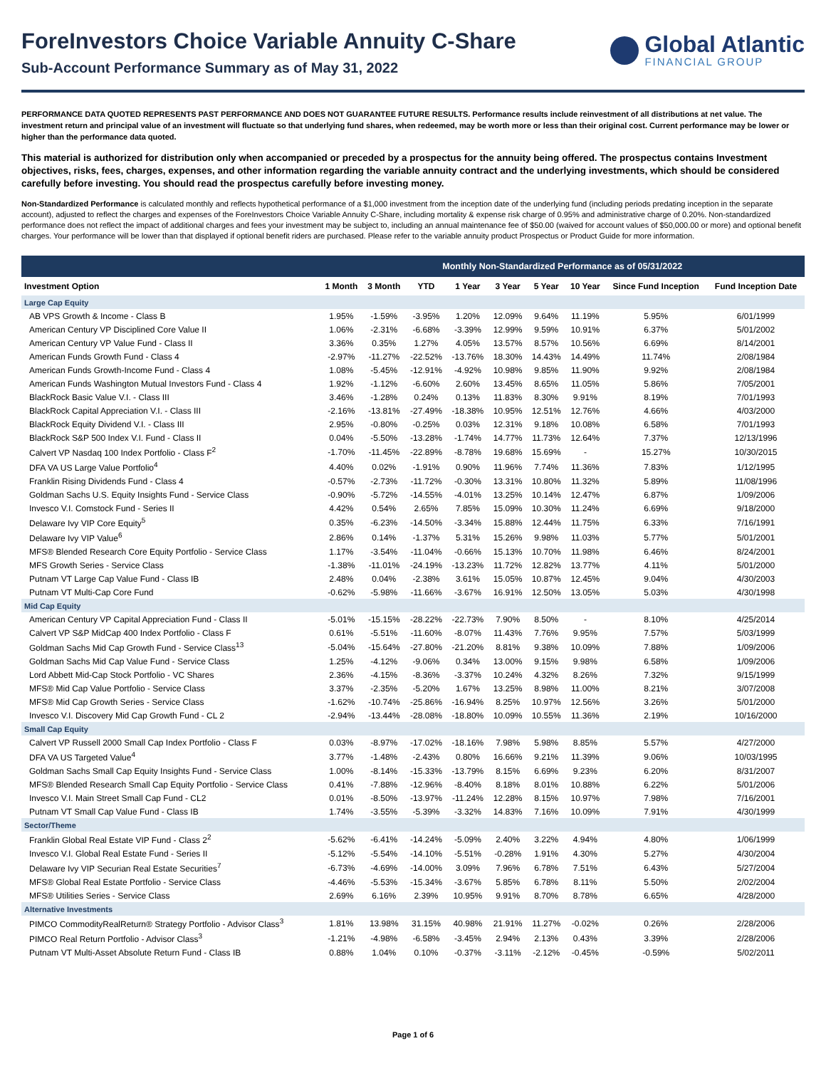ForeInvestors Choice Variable Annuity C-Share
Sub-Account Performance Summary as of May 31, 2022
Global Atlantic
FINANCIAL GROUP
PERFORMANCE DATA QUOTED REPRESENTS PAST PERFORMANCE AND DOES NOT GUARANTEE FUTURE RESULTS. Performance results include reinvestment of all distributions at net value. The investment return and principal value of an investment will fluctuate so that underlying fund shares, when redeemed, may be worth more or less than their original cost. Current performance may be lower or higher than the performance data quoted.
This material is authorized for distribution only when accompanied or preceded by a prospectus for the annuity being offered. The prospectus contains Investment objectives, risks, fees, charges, expenses, and other information regarding the variable annuity contract and the underlying investments, which should be considered carefully before investing. You should read the prospectus carefully before investing money.
Non-Standardized Performance is calculated monthly and reflects hypothetical performance of a $1,000 investment from the inception date of the underlying fund (including periods predating inception in the separate account), adjusted to reflect the charges and expenses of the ForeInvestors Choice Variable Annuity C-Share, including mortality & expense risk charge of 0.95% and administrative charge of 0.20%. Non-standardized performance does not reflect the impact of additional charges and fees your investment may be subject to, including an annual maintenance fee of $50.00 (waived for account values of $50,000.00 or more) and optional benefit charges. Your performance will be lower than that displayed if optional benefit riders are purchased. Please refer to the variable annuity product Prospectus or Product Guide for more information.
| | Monthly Non-Standardized Performance as of 05/31/2022 | | | | | | | | |
| --- | --- | --- | --- | --- | --- | --- | --- | --- | --- |
| Investment Option | 1 Month | 3 Month | YTD | 1 Year | 3 Year | 5 Year | 10 Year | Since Fund Inception | Fund Inception Date |
| Large Cap Equity | | | | | | | | | |
| AB VPS Growth & Income - Class B | 1.95% | -1.59% | -3.95% | 1.20% | 12.09% | 9.64% | 11.19% | 5.95% | 6/01/1999 |
| American Century VP Disciplined Core Value II | 1.06% | -2.31% | -6.68% | -3.39% | 12.99% | 9.59% | 10.91% | 6.37% | 5/01/2002 |
| American Century VP Value Fund - Class II | 3.36% | 0.35% | 1.27% | 4.05% | 13.57% | 8.57% | 10.56% | 6.69% | 8/14/2001 |
| American Funds Growth Fund - Class 4 | -2.97% | -11.27% | -22.52% | -13.76% | 18.30% | 14.43% | 14.49% | 11.74% | 2/08/1984 |
| American Funds Growth-Income Fund - Class 4 | 1.08% | -5.45% | -12.91% | -4.92% | 10.98% | 9.85% | 11.90% | 9.92% | 2/08/1984 |
| American Funds Washington Mutual Investors Fund - Class 4 | 1.92% | -1.12% | -6.60% | 2.60% | 13.45% | 8.65% | 11.05% | 5.86% | 7/05/2001 |
| BlackRock Basic Value V.I. - Class III | 3.46% | -1.28% | 0.24% | 0.13% | 11.83% | 8.30% | 9.91% | 8.19% | 7/01/1993 |
| BlackRock Capital Appreciation V.I. - Class III | -2.16% | -13.81% | -27.49% | -18.38% | 10.95% | 12.51% | 12.76% | 4.66% | 4/03/2000 |
| BlackRock Equity Dividend V.I. - Class III | 2.95% | -0.80% | -0.25% | 0.03% | 12.31% | 9.18% | 10.08% | 6.58% | 7/01/1993 |
| BlackRock S&P 500 Index V.I. Fund - Class II | 0.04% | -5.50% | -13.28% | -1.74% | 14.77% | 11.73% | 12.64% | 7.37% | 12/13/1996 |
| Calvert VP Nasdaq 100 Index Portfolio - Class F<sup>2</sup> | -1.70% | -11.45% | -22.89% | -8.78% | 19.68% | 15.69% | - | 15.27% | 10/30/2015 |
| DFA VA US Large Value Portfolio<sup>4</sup> | 4.40% | 0.02% | -1.91% | 0.90% | 11.96% | 7.74% | 11.36% | 7.83% | 1/12/1995 |
| Franklin Rising Dividends Fund - Class 4 | -0.57% | -2.73% | -11.72% | -0.30% | 13.31% | 10.80% | 11.32% | 5.89% | 11/08/1996 |
| Goldman Sachs U.S. Equity Insights Fund - Service Class | -0.90% | -5.72% | -14.55% | -4.01% | 13.25% | 10.14% | 12.47% | 6.87% | 1/09/2006 |
| Invesco V.I. Comstock Fund - Series II | 4.42% | 0.54% | 2.65% | 7.85% | 15.09% | 10.30% | 11.24% | 6.69% | 9/18/2000 |
| Delaware Ivy VIP Core Equity<sup>5</sup> | 0.35% | -6.23% | -14.50% | -3.34% | 15.88% | 12.44% | 11.75% | 6.33% | 7/16/1991 |
| Delaware Ivy VIP Value<sup>6</sup> | 2.86% | 0.14% | -1.37% | 5.31% | 15.26% | 9.98% | 11.03% | 5.77% | 5/01/2001 |
| MFS® Blended Research Core Equity Portfolio - Service Class | 1.17% | -3.54% | -11.04% | -0.66% | 15.13% | 10.70% | 11.98% | 6.46% | 8/24/2001 |
| MFS Growth Series - Service Class | -1.38% | -11.01% | -24.19% | -13.23% | 11.72% | 12.82% | 13.77% | 4.11% | 5/01/2000 |
| Putnam VT Large Cap Value Fund - Class IB | 2.48% | 0.04% | -2.38% | 3.61% | 15.05% | 10.87% | 12.45% | 9.04% | 4/30/2003 |
| Putnam VT Multi-Cap Core Fund | -0.62% | -5.98% | -11.66% | -3.67% | 16.91% | 12.50% | 13.05% | 5.03% | 4/30/1998 |
| Mid Cap Equity | | | | | | | | | |
| American Century VP Capital Appreciation Fund - Class II | -5.01% | -15.15% | -28.22% | -22.73% | 7.90% | 8.50% | - | 8.10% | 4/25/2014 |
| Calvert VP S&P MidCap 400 Index Portfolio - Class F | 0.61% | -5.51% | -11.60% | -8.07% | 11.43% | 7.76% | 9.95% | 7.57% | 5/03/1999 |
| Goldman Sachs Mid Cap Growth Fund - Service Class<sup>13</sup> | -5.04% | -15.64% | -27.80% | -21.20% | 8.81% | 9.38% | 10.09% | 7.88% | 1/09/2006 |
| Goldman Sachs Mid Cap Value Fund - Service Class | 1.25% | -4.12% | -9.06% | 0.34% | 13.00% | 9.15% | 9.98% | 6.58% | 1/09/2006 |
| Lord Abbett Mid-Cap Stock Portfolio - VC Shares | 2.36% | -4.15% | -8.36% | -3.37% | 10.24% | 4.32% | 8.26% | 7.32% | 9/15/1999 |
| MFS® Mid Cap Value Portfolio - Service Class | 3.37% | -2.35% | -5.20% | 1.67% | 13.25% | 8.98% | 11.00% | 8.21% | 3/07/2008 |
| MFS® Mid Cap Growth Series - Service Class | -1.62% | -10.74% | -25.86% | -16.94% | 8.25% | 10.97% | 12.56% | 3.26% | 5/01/2000 |
| Invesco V.I. Discovery Mid Cap Growth Fund - CL 2 | -2.94% | -13.44% | -28.08% | -18.80% | 10.09% | 10.55% | 11.36% | 2.19% | 10/16/2000 |
| Small Cap Equity | | | | | | | | | |
| Calvert VP Russell 2000 Small Cap Index Portfolio - Class F | 0.03% | -8.97% | -17.02% | -18.16% | 7.98% | 5.98% | 8.85% | 5.57% | 4/27/2000 |
| DFA VA US Targeted Value<sup>4</sup> | 3.77% | -1.48% | -2.43% | 0.80% | 16.66% | 9.21% | 11.39% | 9.06% | 10/03/1995 |
| Goldman Sachs Small Cap Equity Insights Fund - Service Class | 1.00% | -8.14% | -15.33% | -13.79% | 8.15% | 6.69% | 9.23% | 6.20% | 8/31/2007 |
| MFS® Blended Research Small Cap Equity Portfolio - Service Class | 0.41% | -7.88% | -12.96% | -8.40% | 8.18% | 8.01% | 10.88% | 6.22% | 5/01/2006 |
| Invesco V.I. Main Street Small Cap Fund - CL2 | 0.01% | -8.50% | -13.97% | -11.24% | 12.28% | 8.15% | 10.97% | 7.98% | 7/16/2001 |
| Putnam VT Small Cap Value Fund - Class IB | 1.74% | -3.55% | -5.39% | -3.32% | 14.83% | 7.16% | 10.09% | 7.91% | 4/30/1999 |
| Sector/Theme | | | | | | | | | |
| Franklin Global Real Estate VIP Fund - Class 2<sup>2</sup> | -5.62% | -6.41% | -14.24% | -5.09% | 2.40% | 3.22% | 4.94% | 4.80% | 1/06/1999 |
| Invesco V.I. Global Real Estate Fund - Series II | -5.12% | -5.54% | -14.10% | -5.51% | -0.28% | 1.91% | 4.30% | 5.27% | 4/30/2004 |
| Delaware Ivy VIP Securian Real Estate Securities<sup>7</sup> | -6.73% | -4.69% | -14.00% | 3.09% | 7.96% | 6.78% | 7.51% | 6.43% | 5/27/2004 |
| MFS® Global Real Estate Portfolio - Service Class | -4.46% | -5.53% | -15.34% | -3.67% | 5.85% | 6.78% | 8.11% | 5.50% | 2/02/2004 |
| MFS® Utilities Series - Service Class | 2.69% | 6.16% | 2.39% | 10.95% | 9.91% | 8.70% | 8.78% | 6.65% | 4/28/2000 |
| Alternative Investments | | | | | | | | | |
| PIMCO CommodityRealReturn® Strategy Portfolio - Advisor Class<sup>3</sup> | 1.81% | 13.98% | 31.15% | 40.98% | 21.91% | 11.27% | -0.02% | 0.26% | 2/28/2006 |
| PIMCO Real Return Portfolio - Advisor Class<sup>3</sup> | -1.21% | -4.98% | -6.58% | -3.45% | 2.94% | 2.13% | 0.43% | 3.39% | 2/28/2006 |
| Putnam VT Multi-Asset Absolute Return Fund - Class IB | 0.88% | 1.04% | 0.10% | -0.37% | -3.11% | -2.12% | -0.45% | -0.59% | 5/02/2011 |
Page 1 of 6